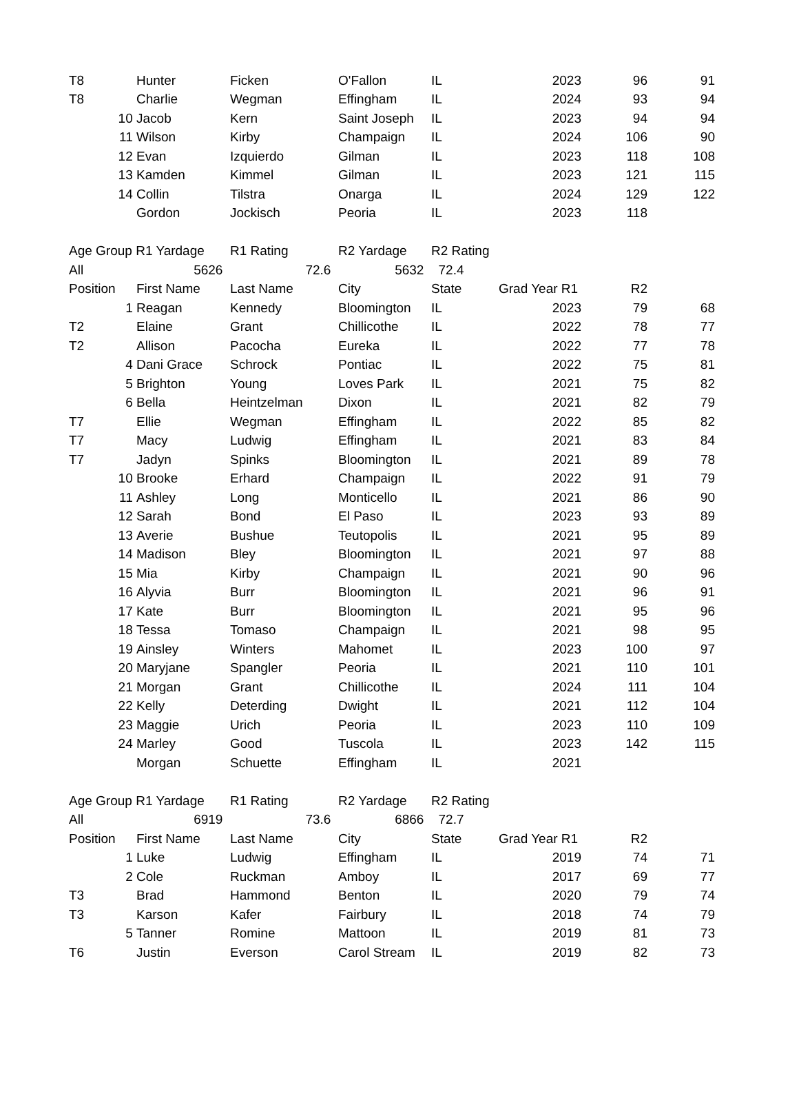| T8 | | Hunter | Ficken | O'Fallon | IL | 2023 | 96 | 91 |
| T8 | | Charlie | Wegman | Effingham | IL | 2024 | 93 | 94 |
| | 10 | Jacob | Kern | Saint Joseph | IL | 2023 | 94 | 94 |
| | 11 | Wilson | Kirby | Champaign | IL | 2024 | 106 | 90 |
| | 12 | Evan | Izquierdo | Gilman | IL | 2023 | 118 | 108 |
| | 13 | Kamden | Kimmel | Gilman | IL | 2023 | 121 | 115 |
| | 14 | Collin | Tilstra | Onarga | IL | 2024 | 129 | 122 |
| | | Gordon | Jockisch | Peoria | IL | 2023 | 118 | |
| Age Group R1 Yardage | | | R1 Rating | R2 Yardage | R2 Rating | | | |
| All | 5626 | | 72.6 | 5632 | 72.4 | | | |
| Position | | First Name | Last Name | City | State | Grad Year R1 | R2 | |
| | 1 | Reagan | Kennedy | Bloomington | IL | 2023 | 79 | 68 |
| T2 | | Elaine | Grant | Chillicothe | IL | 2022 | 78 | 77 |
| T2 | | Allison | Pacocha | Eureka | IL | 2022 | 77 | 78 |
| | 4 | Dani Grace | Schrock | Pontiac | IL | 2022 | 75 | 81 |
| | 5 | Brighton | Young | Loves Park | IL | 2021 | 75 | 82 |
| | 6 | Bella | Heintzelman | Dixon | IL | 2021 | 82 | 79 |
| T7 | | Ellie | Wegman | Effingham | IL | 2022 | 85 | 82 |
| T7 | | Macy | Ludwig | Effingham | IL | 2021 | 83 | 84 |
| T7 | | Jadyn | Spinks | Bloomington | IL | 2021 | 89 | 78 |
| | 10 | Brooke | Erhard | Champaign | IL | 2022 | 91 | 79 |
| | 11 | Ashley | Long | Monticello | IL | 2021 | 86 | 90 |
| | 12 | Sarah | Bond | El Paso | IL | 2023 | 93 | 89 |
| | 13 | Averie | Bushue | Teutopolis | IL | 2021 | 95 | 89 |
| | 14 | Madison | Bley | Bloomington | IL | 2021 | 97 | 88 |
| | 15 | Mia | Kirby | Champaign | IL | 2021 | 90 | 96 |
| | 16 | Alyvia | Burr | Bloomington | IL | 2021 | 96 | 91 |
| | 17 | Kate | Burr | Bloomington | IL | 2021 | 95 | 96 |
| | 18 | Tessa | Tomaso | Champaign | IL | 2021 | 98 | 95 |
| | 19 | Ainsley | Winters | Mahomet | IL | 2023 | 100 | 97 |
| | 20 | Maryjane | Spangler | Peoria | IL | 2021 | 110 | 101 |
| | 21 | Morgan | Grant | Chillicothe | IL | 2024 | 111 | 104 |
| | 22 | Kelly | Deterding | Dwight | IL | 2021 | 112 | 104 |
| | 23 | Maggie | Urich | Peoria | IL | 2023 | 110 | 109 |
| | 24 | Marley | Good | Tuscola | IL | 2023 | 142 | 115 |
| | | Morgan | Schuette | Effingham | IL | 2021 | | |
| Age Group R1 Yardage | | | R1 Rating | R2 Yardage | R2 Rating | | | |
| All | 6919 | | 73.6 | 6866 | 72.7 | | | |
| Position | | First Name | Last Name | City | State | Grad Year R1 | R2 | |
| | 1 | Luke | Ludwig | Effingham | IL | 2019 | 74 | 71 |
| | 2 | Cole | Ruckman | Amboy | IL | 2017 | 69 | 77 |
| T3 | | Brad | Hammond | Benton | IL | 2020 | 79 | 74 |
| T3 | | Karson | Kafer | Fairbury | IL | 2018 | 74 | 79 |
| | 5 | Tanner | Romine | Mattoon | IL | 2019 | 81 | 73 |
| T6 | | Justin | Everson | Carol Stream | IL | 2019 | 82 | 73 |